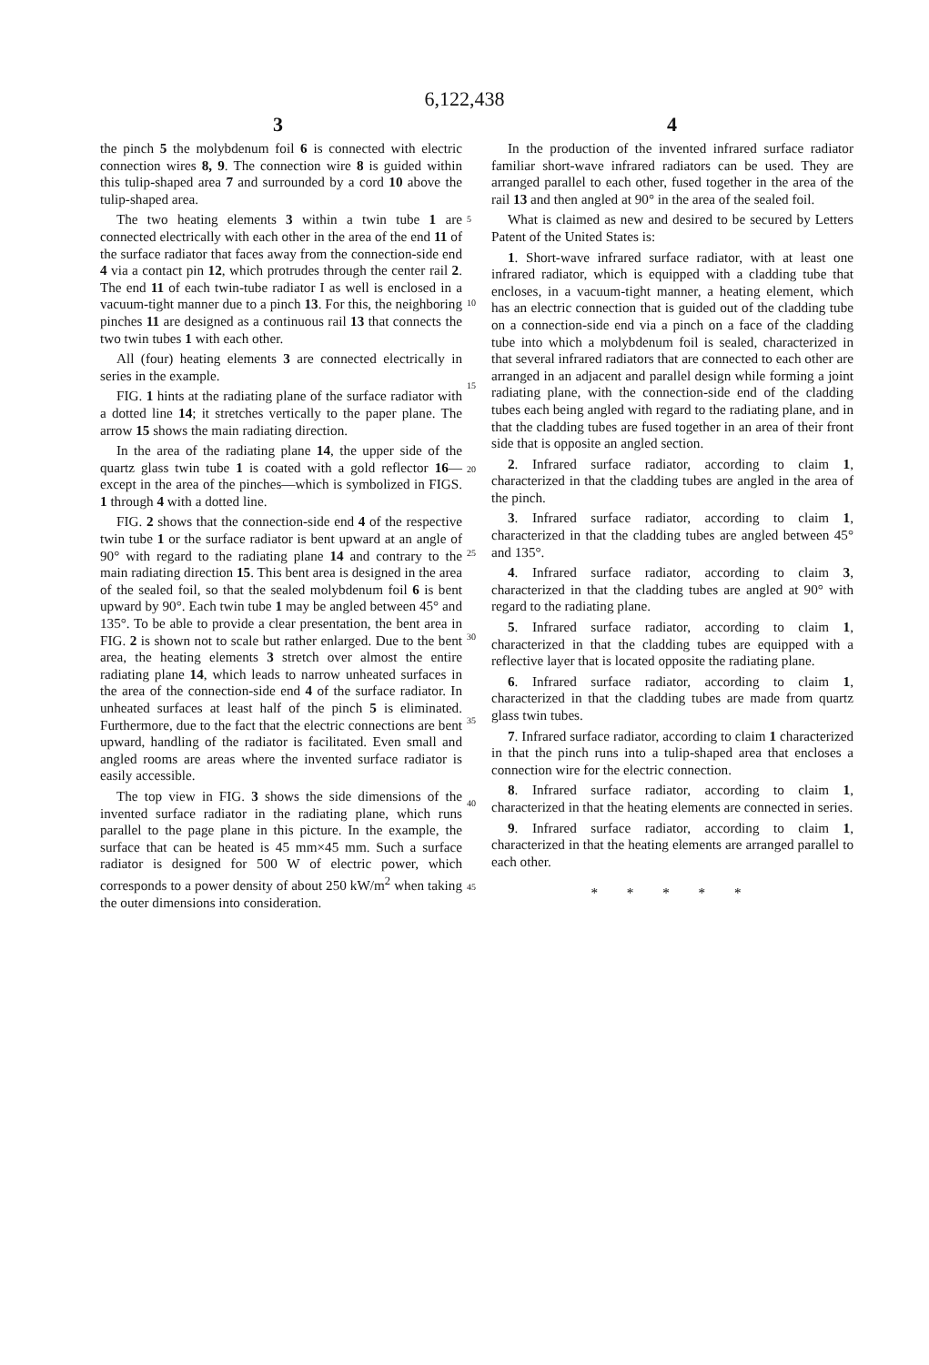6,122,438
3 4
the pinch 5 the molybdenum foil 6 is connected with electric connection wires 8, 9. The connection wire 8 is guided within this tulip-shaped area 7 and surrounded by a cord 10 above the tulip-shaped area.
The two heating elements 3 within a twin tube 1 are connected electrically with each other in the area of the end 11 of the surface radiator that faces away from the connection-side end 4 via a contact pin 12, which protrudes through the center rail 2. The end 11 of each twin-tube radiator I as well is enclosed in a vacuum-tight manner due to a pinch 13. For this, the neighboring pinches 11 are designed as a continuous rail 13 that connects the two twin tubes 1 with each other.
All (four) heating elements 3 are connected electrically in series in the example.
FIG. 1 hints at the radiating plane of the surface radiator with a dotted line 14; it stretches vertically to the paper plane. The arrow 15 shows the main radiating direction.
In the area of the radiating plane 14, the upper side of the quartz glass twin tube 1 is coated with a gold reflector 16—except in the area of the pinches—which is symbolized in FIGS. 1 through 4 with a dotted line.
FIG. 2 shows that the connection-side end 4 of the respective twin tube 1 or the surface radiator is bent upward at an angle of 90° with regard to the radiating plane 14 and contrary to the main radiating direction 15. This bent area is designed in the area of the sealed foil, so that the sealed molybdenum foil 6 is bent upward by 90°. Each twin tube 1 may be angled between 45° and 135°. To be able to provide a clear presentation, the bent area in FIG. 2 is shown not to scale but rather enlarged. Due to the bent area, the heating elements 3 stretch over almost the entire radiating plane 14, which leads to narrow unheated surfaces in the area of the connection-side end 4 of the surface radiator. In unheated surfaces at least half of the pinch 5 is eliminated. Furthermore, due to the fact that the electric connections are bent upward, handling of the radiator is facilitated. Even small and angled rooms are areas where the invented surface radiator is easily accessible.
The top view in FIG. 3 shows the side dimensions of the invented surface radiator in the radiating plane, which runs parallel to the page plane in this picture. In the example, the surface that can be heated is 45 mm×45 mm. Such a surface radiator is designed for 500 W of electric power, which corresponds to a power density of about 250 kW/m<sup>2</sup> when taking the outer dimensions into consideration.
5
10
15
20
25
30
35
40
45
In the production of the invented infrared surface radiator familiar short-wave infrared radiators can be used. They are arranged parallel to each other, fused together in the area of the rail 13 and then angled at 90° in the area of the sealed foil.
What is claimed as new and desired to be secured by Letters Patent of the United States is:
1. Short-wave infrared surface radiator, with at least one infrared radiator, which is equipped with a cladding tube that encloses, in a vacuum-tight manner, a heating element, which has an electric connection that is guided out of the cladding tube on a connection-side end via a pinch on a face of the cladding tube into which a molybdenum foil is sealed, characterized in that several infrared radiators that are connected to each other are arranged in an adjacent and parallel design while forming a joint radiating plane, with the connection-side end of the cladding tubes each being angled with regard to the radiating plane, and in that the cladding tubes are fused together in an area of their front side that is opposite an angled section.
2. Infrared surface radiator, according to claim 1, characterized in that the cladding tubes are angled in the area of the pinch.
3. Infrared surface radiator, according to claim 1, characterized in that the cladding tubes are angled between 45° and 135°.
4. Infrared surface radiator, according to claim 3, characterized in that the cladding tubes are angled at 90° with regard to the radiating plane.
5. Infrared surface radiator, according to claim 1, characterized in that the cladding tubes are equipped with a reflective layer that is located opposite the radiating plane.
6. Infrared surface radiator, according to claim 1, characterized in that the cladding tubes are made from quartz glass twin tubes.
7. Infrared surface radiator, according to claim 1 characterized in that the pinch runs into a tulip-shaped area that encloses a connection wire for the electric connection.
8. Infrared surface radiator, according to claim 1, characterized in that the heating elements are connected in series.
9. Infrared surface radiator, according to claim 1, characterized in that the heating elements are arranged parallel to each other.
* * * * *